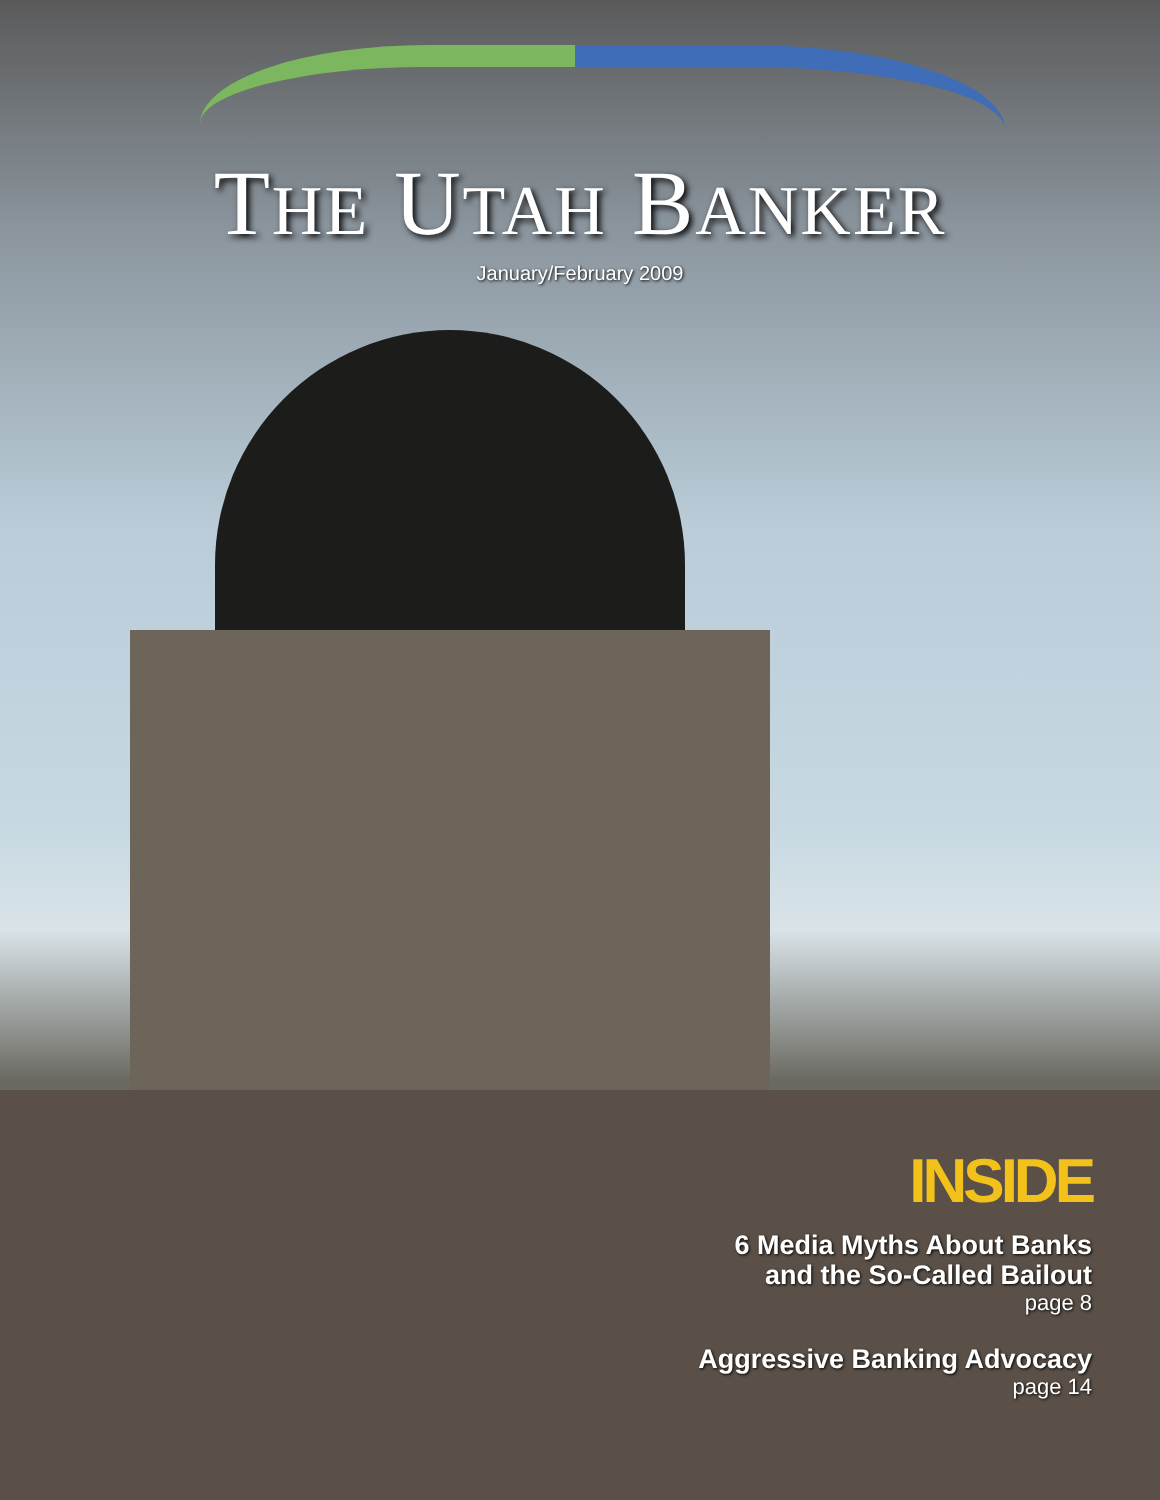THE UTAH BANKER
January/February 2009
INSIDE
6 Media Myths About Banks
and the So-Called Bailout
page 8
Aggressive Banking Advocacy
page 14